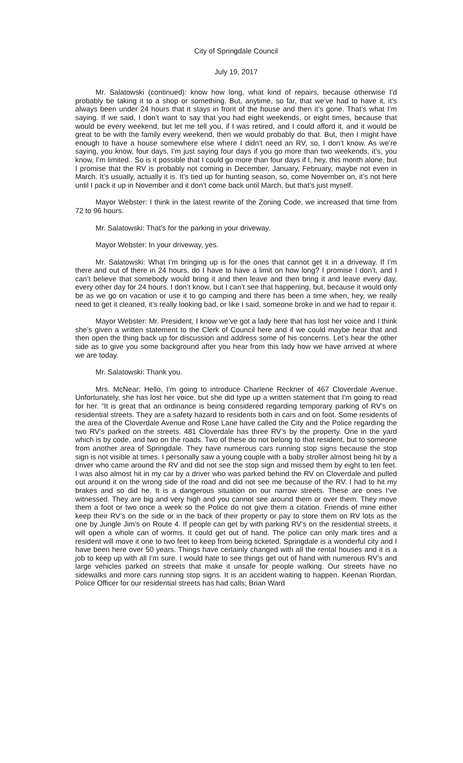City of Springdale Council
July 19, 2017
Mr. Salatowski (continued): know how long, what kind of repairs, because otherwise I’d probably be taking it to a shop or something. But, anytime, so far, that we’ve had to have it, it’s always been under 24 hours that it stays in front of the house and then it’s gone. That’s what I’m saying. If we said, I don’t want to say that you had eight weekends, or eight times, because that would be every weekend, but let me tell you, if I was retired, and I could afford it, and it would be great to be with the family every weekend, then we would probably do that. But, then I might have enough to have a house somewhere else where I didn’t need an RV, so, I don’t know. As we’re saying, you know, four days, I’m just saying four days if you go more than two weekends, it’s, you know, I’m limited.. So is it possible that I could go more than four days if I, hey, this month alone, but I promise that the RV is probably not coming in December, January, February, maybe not even in March. It’s usually, actually it is. It’s tied up for hunting season, so, come November on, it’s not here until I pack it up in November and it don’t come back until March, but that’s just myself.
Mayor Webster: I think in the latest rewrite of the Zoning Code, we increased that time from 72 to 96 hours.
Mr. Salatowski: That’s for the parking in your driveway.
Mayor Webster: In your driveway, yes.
Mr. Salatowski: What I’m bringing up is for the ones that cannot get it in a driveway. If I’m there and out of there in 24 hours, do I have to have a limit on how long? I promise I don’t, and I can’t believe that somebody would bring it and then leave and then bring it and leave every day, every other day for 24 hours. I don’t know, but I can’t see that happening, but, because it would only be as we go on vacation or use it to go camping and there has been a time when, hey, we really need to get it cleaned, it’s really looking bad, or like I said, someone broke in and we had to repair it.
Mayor Webster: Mr. President, I know we’ve got a lady here that has lost her voice and I think she’s given a written statement to the Clerk of Council here and if we could maybe hear that and then open the thing back up for discussion and address some of his concerns. Let’s hear the other side as to give you some background after you hear from this lady how we have arrived at where we are today.
Mr. Salatowski: Thank you.
Mrs. McNear: Hello, I’m going to introduce Charlene Reckner of 467 Cloverdale Avenue. Unfortunately, she has lost her voice, but she did type up a written statement that I’m going to read for her. “It is great that an ordinance is being considered regarding temporary parking of RV’s on residential streets. They are a safety hazard to residents both in cars and on foot. Some residents of the area of the Cloverdale Avenue and Rose Lane have called the City and the Police regarding the two RV’s parked on the streets. 481 Cloverdale has three RV’s by the property. One in the yard which is by code, and two on the roads. Two of these do not belong to that resident, but to someone from another area of Springdale. They have numerous cars running stop signs because the stop sign is not visible at times. I personally saw a young couple with a baby stroller almost being hit by a driver who came around the RV and did not see the stop sign and missed them by eight to ten feet. I was also almost hit in my car by a driver who was parked behind the RV on Cloverdale and pulled out around it on the wrong side of the road and did not see me because of the RV. I had to hit my brakes and so did he. It is a dangerous situation on our narrow streets. These are ones I’ve witnessed. They are big and very high and you cannot see around them or over them. They move them a foot or two once a week so the Police do not give them a citation. Friends of mine either keep their RV’s on the side or in the back of their property or pay to store them on RV lots as the one by Jungle Jim’s on Route 4. If people can get by with parking RV’s on the residential streets, it will open a whole can of worms. It could get out of hand. The police can only mark tires and a resident will move it one to two feet to keep from being ticketed. Springdale is a wonderful city and I have been here over 50 years. Things have certainly changed with all the rental houses and it is a job to keep up with all I’m sure. I would hate to see things get out of hand with numerous RV’s and large vehicles parked on streets that make it unsafe for people walking. Our streets have no sidewalks and more cars running stop signs. It is an accident waiting to happen. Keenan Riordan, Police Officer for our residential streets has had calls; Brian Ward